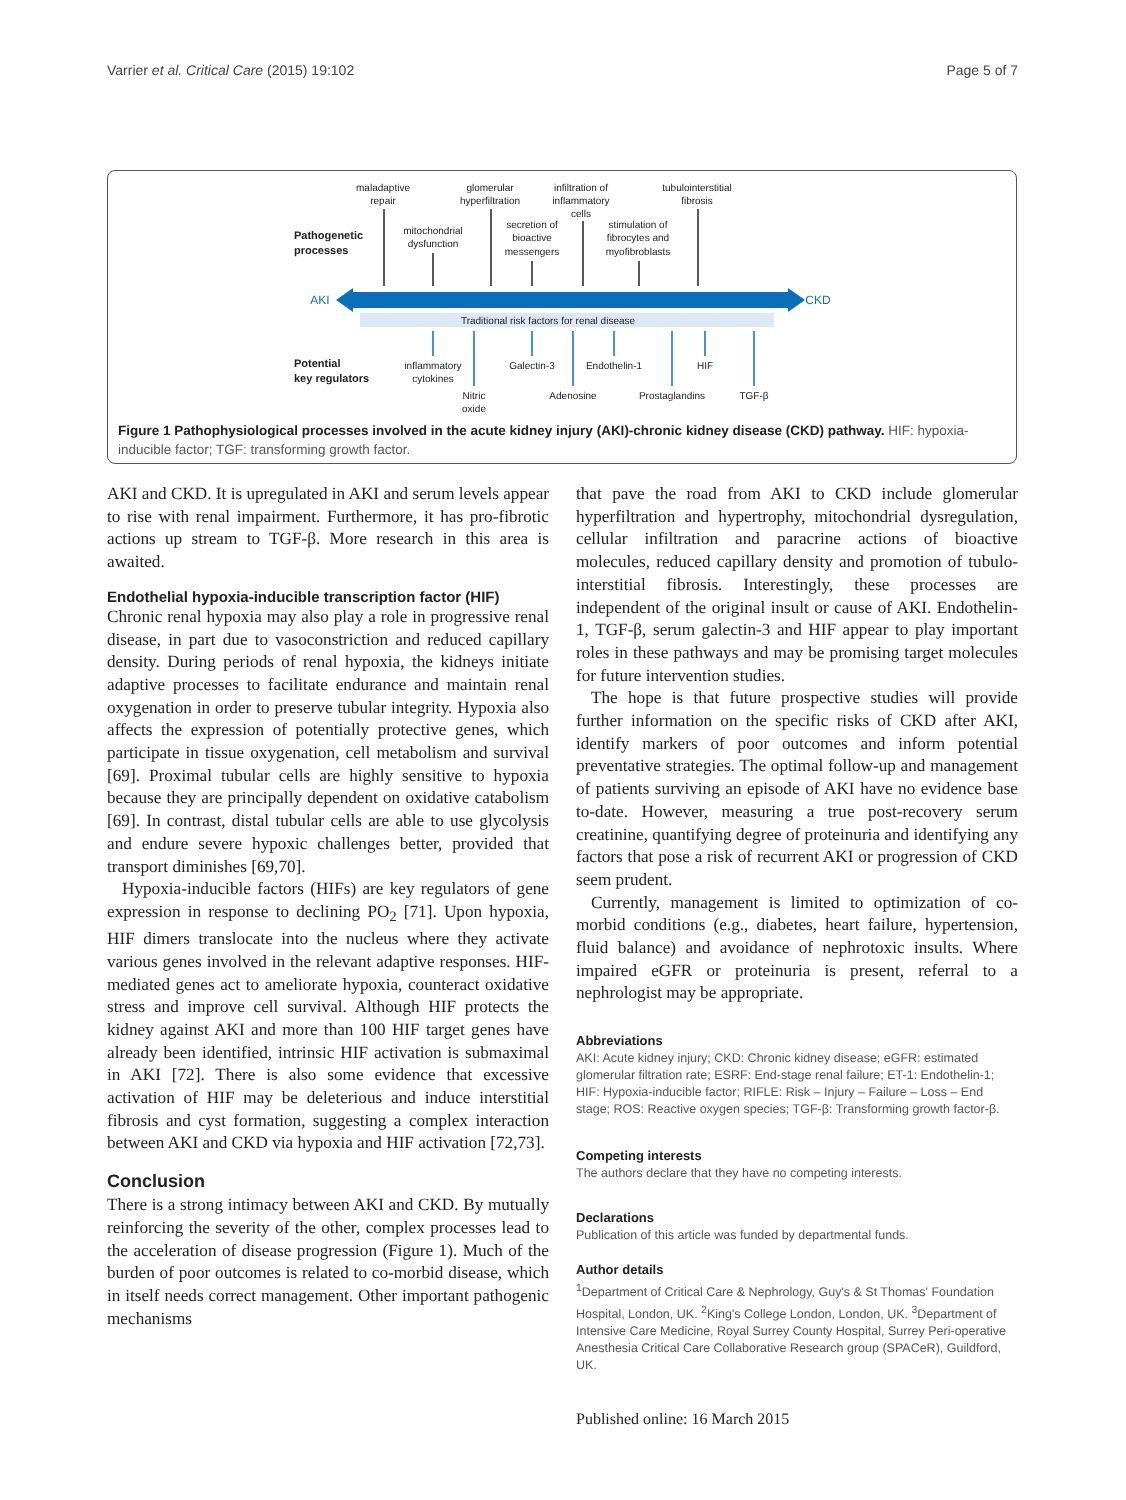Varrier et al. Critical Care (2015) 19:102 Page 5 of 7
maladaptive
repair
glomerular
hyperfiltration
infiltration of
inflammatory
cells
tubulointerstitial
fibrosis
mitochondrial
dysfunction
secretion of
bioactive
messengers
stimulation of
fibrocytes and
myofibroblasts
Pathogenetic
processes
AKI
CKD
Traditional risk factors for renal disease
Potential
key regulators
inflammatory
cytokines
Galectin-3
Endothelin-1
HIF
Nitric
oxide
Adenosine
Prostaglandins
TGF-β
Figure 1 Pathophysiological processes involved in the acute kidney injury (AKI)-chronic kidney disease (CKD) pathway. HIF: hypoxia-inducible factor; TGF: transforming growth factor.
AKI and CKD. It is upregulated in AKI and serum levels appear to rise with renal impairment. Furthermore, it has pro-fibrotic actions up stream to TGF-β. More research in this area is awaited.
Endothelial hypoxia-inducible transcription factor (HIF)
Chronic renal hypoxia may also play a role in progressive renal disease, in part due to vasoconstriction and reduced capillary density. During periods of renal hypoxia, the kidneys initiate adaptive processes to facilitate endurance and maintain renal oxygenation in order to preserve tubular integrity. Hypoxia also affects the expression of potentially protective genes, which participate in tissue oxygenation, cell metabolism and survival [69]. Proximal tubular cells are highly sensitive to hypoxia because they are principally dependent on oxidative catabolism [69]. In contrast, distal tubular cells are able to use glycolysis and endure severe hypoxic challenges better, provided that transport diminishes [69,70].
Hypoxia-inducible factors (HIFs) are key regulators of gene expression in response to declining PO<sub>2</sub> [71]. Upon hypoxia, HIF dimers translocate into the nucleus where they activate various genes involved in the relevant adaptive responses. HIF-mediated genes act to ameliorate hypoxia, counteract oxidative stress and improve cell survival. Although HIF protects the kidney against AKI and more than 100 HIF target genes have already been identified, intrinsic HIF activation is submaximal in AKI [72]. There is also some evidence that excessive activation of HIF may be deleterious and induce interstitial fibrosis and cyst formation, suggesting a complex interaction between AKI and CKD via hypoxia and HIF activation [72,73].
Conclusion
There is a strong intimacy between AKI and CKD. By mutually reinforcing the severity of the other, complex processes lead to the acceleration of disease progression (Figure 1). Much of the burden of poor outcomes is related to co-morbid disease, which in itself needs correct management. Other important pathogenic mechanisms
that pave the road from AKI to CKD include glomerular hyperfiltration and hypertrophy, mitochondrial dysregulation, cellular infiltration and paracrine actions of bioactive molecules, reduced capillary density and promotion of tubulo-interstitial fibrosis. Interestingly, these processes are independent of the original insult or cause of AKI. Endothelin-1, TGF-β, serum galectin-3 and HIF appear to play important roles in these pathways and may be promising target molecules for future intervention studies.
The hope is that future prospective studies will provide further information on the specific risks of CKD after AKI, identify markers of poor outcomes and inform potential preventative strategies. The optimal follow-up and management of patients surviving an episode of AKI have no evidence base to-date. However, measuring a true post-recovery serum creatinine, quantifying degree of proteinuria and identifying any factors that pose a risk of recurrent AKI or progression of CKD seem prudent.
Currently, management is limited to optimization of co-morbid conditions (e.g., diabetes, heart failure, hypertension, fluid balance) and avoidance of nephrotoxic insults. Where impaired eGFR or proteinuria is present, referral to a nephrologist may be appropriate.
Abbreviations
AKI: Acute kidney injury; CKD: Chronic kidney disease; eGFR: estimated glomerular filtration rate; ESRF: End-stage renal failure; ET-1: Endothelin-1; HIF: Hypoxia-inducible factor; RIFLE: Risk – Injury – Failure – Loss – End stage; ROS: Reactive oxygen species; TGF-β: Transforming growth factor-β.
Competing interests
The authors declare that they have no competing interests.
Declarations
Publication of this article was funded by departmental funds.
Author details
<sup>1</sup> Department of Critical Care & Nephrology, Guy's & St Thomas' Foundation Hospital, London, UK. <sup>2</sup>King's College London, London, UK. <sup>3</sup>Department of Intensive Care Medicine, Royal Surrey County Hospital, Surrey Peri-operative Anesthesia Critical Care Collaborative Research group (SPACeR), Guildford, UK.
Published online: 16 March 2015